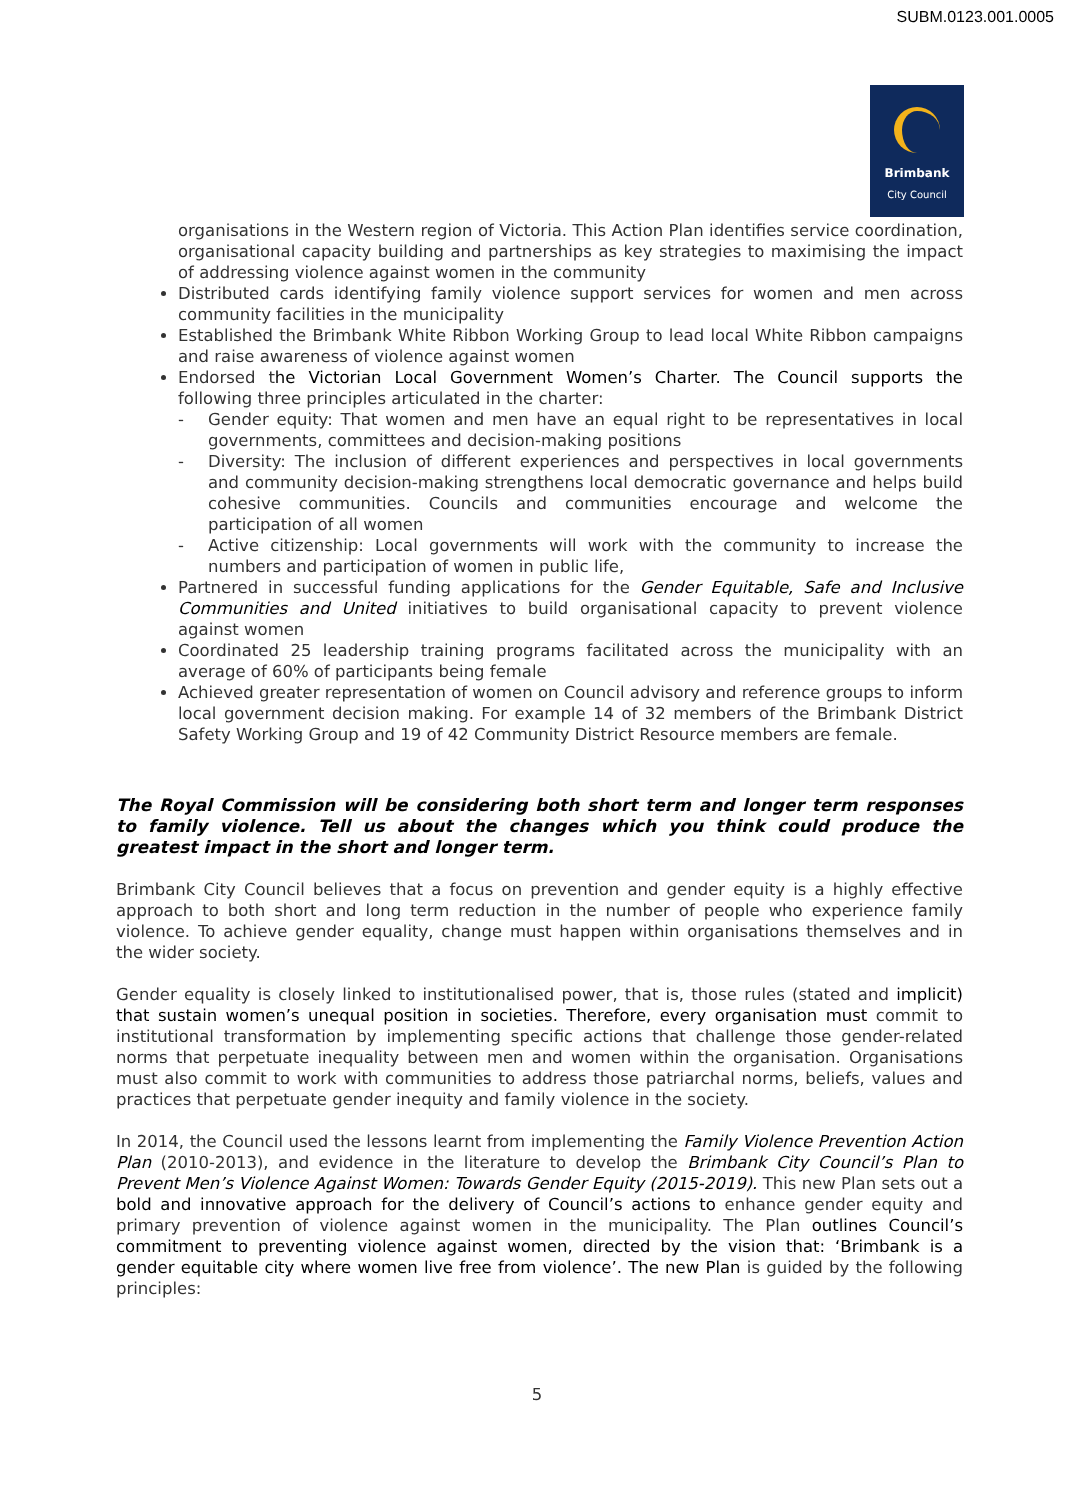SUBM.0123.001.0005
Brimbank
City Council
organisations in the Western region of Victoria. This Action Plan identifies service coordination, organisational capacity building and partnerships as key strategies to maximising the impact of addressing violence against women in the community
Distributed cards identifying family violence support services for women and men across community facilities in the municipality
Established the Brimbank White Ribbon Working Group to lead local White Ribbon campaigns and raise awareness of violence against women
Endorsed the Victorian Local Government Women’s Charter. The Council supports the following three principles articulated in the charter:
- Gender equity: That women and men have an equal right to be representatives in local governments, committees and decision-making positions
- Diversity: The inclusion of different experiences and perspectives in local governments and community decision-making strengthens local democratic governance and helps build cohesive communities. Councils and communities encourage and welcome the participation of all women
- Active citizenship: Local governments will work with the community to increase the numbers and participation of women in public life,
Partnered in successful funding applications for the Gender Equitable, Safe and Inclusive Communities and United initiatives to build organisational capacity to prevent violence against women
Coordinated 25 leadership training programs facilitated across the municipality with an average of 60% of participants being female
Achieved greater representation of women on Council advisory and reference groups to inform local government decision making. For example 14 of 32 members of the Brimbank District Safety Working Group and 19 of 42 Community District Resource members are female.
The Royal Commission will be considering both short term and longer term responses to family violence. Tell us about the changes which you think could produce the greatest impact in the short and longer term.
Brimbank City Council believes that a focus on prevention and gender equity is a highly effective approach to both short and long term reduction in the number of people who experience family violence. To achieve gender equality, change must happen within organisations themselves and in the wider society.
Gender equality is closely linked to institutionalised power, that is, those rules (stated and implicit) that sustain women’s unequal position in societies. Therefore, every organisation must commit to institutional transformation by implementing specific actions that challenge those gender-related norms that perpetuate inequality between men and women within the organisation. Organisations must also commit to work with communities to address those patriarchal norms, beliefs, values and practices that perpetuate gender inequity and family violence in the society.
In 2014, the Council used the lessons learnt from implementing the Family Violence Prevention Action Plan (2010-2013), and evidence in the literature to develop the Brimbank City Council’s Plan to Prevent Men’s Violence Against Women: Towards Gender Equity (2015-2019). This new Plan sets out a bold and innovative approach for the delivery of Council’s actions to enhance gender equity and primary prevention of violence against women in the municipality. The Plan outlines Council’s commitment to preventing violence against women, directed by the vision that: ‘Brimbank is a gender equitable city where women live free from violence’. The new Plan is guided by the following principles:
5